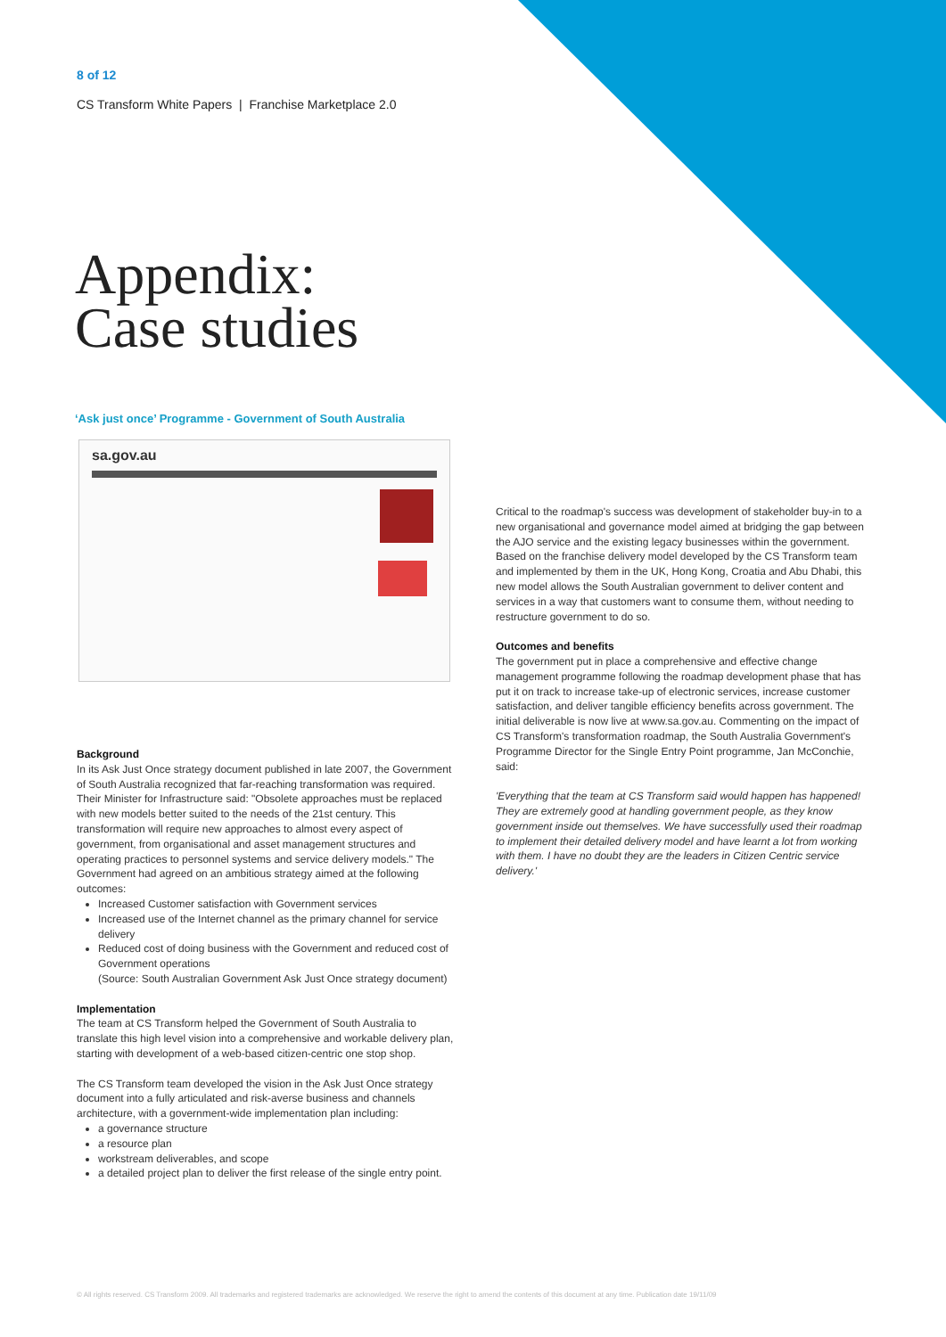8 of 12
CS Transform White Papers | Franchise Marketplace 2.0
Appendix:
Case studies
‘Ask just once’ Programme - Government of South Australia
sa.gov.au
Background
In its Ask Just Once strategy document published in late 2007, the Government of South Australia recognized that far-reaching transformation was required. Their Minister for Infrastructure said: "Obsolete approaches must be replaced with new models better suited to the needs of the 21st century. This transformation will require new approaches to almost every aspect of government, from organisational and asset management structures and operating practices to personnel systems and service delivery models." The Government had agreed on an ambitious strategy aimed at the following outcomes:
Increased Customer satisfaction with Government services
Increased use of the Internet channel as the primary channel for service delivery
Reduced cost of doing business with the Government and reduced cost of Government operations
(Source: South Australian Government Ask Just Once strategy document)
Implementation
The team at CS Transform helped the Government of South Australia to translate this high level vision into a comprehensive and workable delivery plan, starting with development of a web-based citizen-centric one stop shop.
The CS Transform team developed the vision in the Ask Just Once strategy document into a fully articulated and risk-averse business and channels architecture, with a government-wide implementation plan including:
a governance structure
a resource plan
workstream deliverables, and scope
a detailed project plan to deliver the first release of the single entry point.
Critical to the roadmap's success was development of stakeholder buy-in to a new organisational and governance model aimed at bridging the gap between the AJO service and the existing legacy businesses within the government. Based on the franchise delivery model developed by the CS Transform team and implemented by them in the UK, Hong Kong, Croatia and Abu Dhabi, this new model allows the South Australian government to deliver content and services in a way that customers want to consume them, without needing to restructure government to do so.
Outcomes and benefits
The government put in place a comprehensive and effective change management programme following the roadmap development phase that has put it on track to increase take-up of electronic services, increase customer satisfaction, and deliver tangible efficiency benefits across government. The initial deliverable is now live at www.sa.gov.au. Commenting on the impact of CS Transform's transformation roadmap, the South Australia Government's Programme Director for the Single Entry Point programme, Jan McConchie, said:
'Everything that the team at CS Transform said would happen has happened! They are extremely good at handling government people, as they know government inside out themselves. We have successfully used their roadmap to implement their detailed delivery model and have learnt a lot from working with them. I have no doubt they are the leaders in Citizen Centric service delivery.'
© All rights reserved. CS Transform 2009. All trademarks and registered trademarks are acknowledged. We reserve the right to amend the contents of this document at any time. Publication date 19/11/09